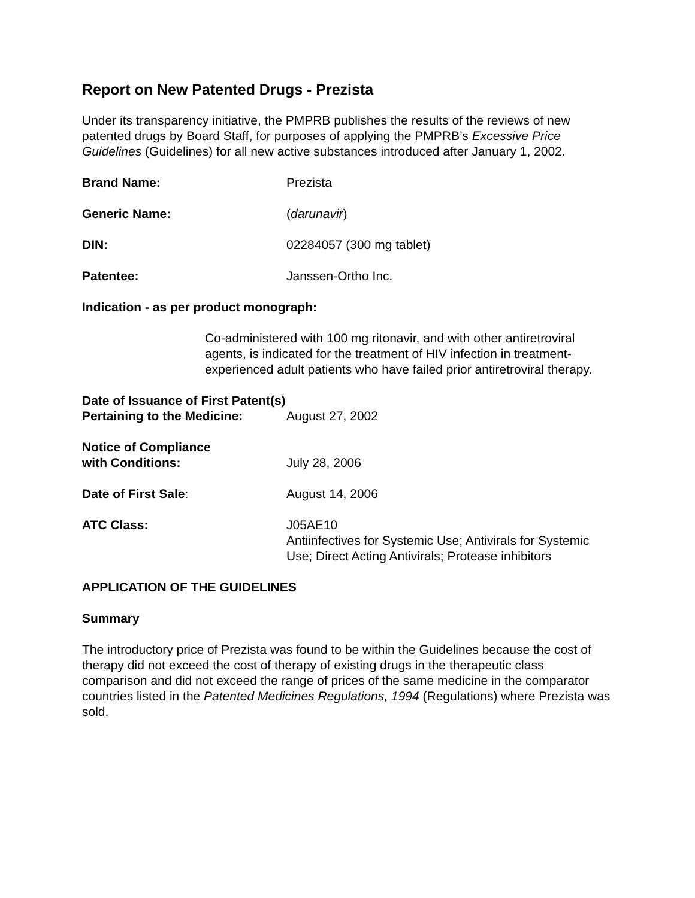Report on New Patented Drugs - Prezista
Under its transparency initiative, the PMPRB publishes the results of the reviews of new patented drugs by Board Staff, for purposes of applying the PMPRB’s Excessive Price Guidelines (Guidelines) for all new active substances introduced after January 1, 2002.
Brand Name: Prezista
Generic Name: (darunavir)
DIN: 02284057 (300 mg tablet)
Patentee: Janssen-Ortho Inc.
Indication - as per product monograph:
Co-administered with 100 mg ritonavir, and with other antiretroviral agents, is indicated for the treatment of HIV infection in treatment-experienced adult patients who have failed prior antiretroviral therapy.
Date of Issuance of First Patent(s)
Pertaining to the Medicine:
August 27, 2002
Notice of Compliance
with Conditions:
July 28, 2006
Date of First Sale: August 14, 2006
ATC Class: J05AE10
Antiinfectives for Systemic Use; Antivirals for Systemic Use; Direct Acting Antivirals; Protease inhibitors
APPLICATION OF THE GUIDELINES
Summary
The introductory price of Prezista was found to be within the Guidelines because the cost of therapy did not exceed the cost of therapy of existing drugs in the therapeutic class comparison and did not exceed the range of prices of the same medicine in the comparator countries listed in the Patented Medicines Regulations, 1994 (Regulations) where Prezista was sold.